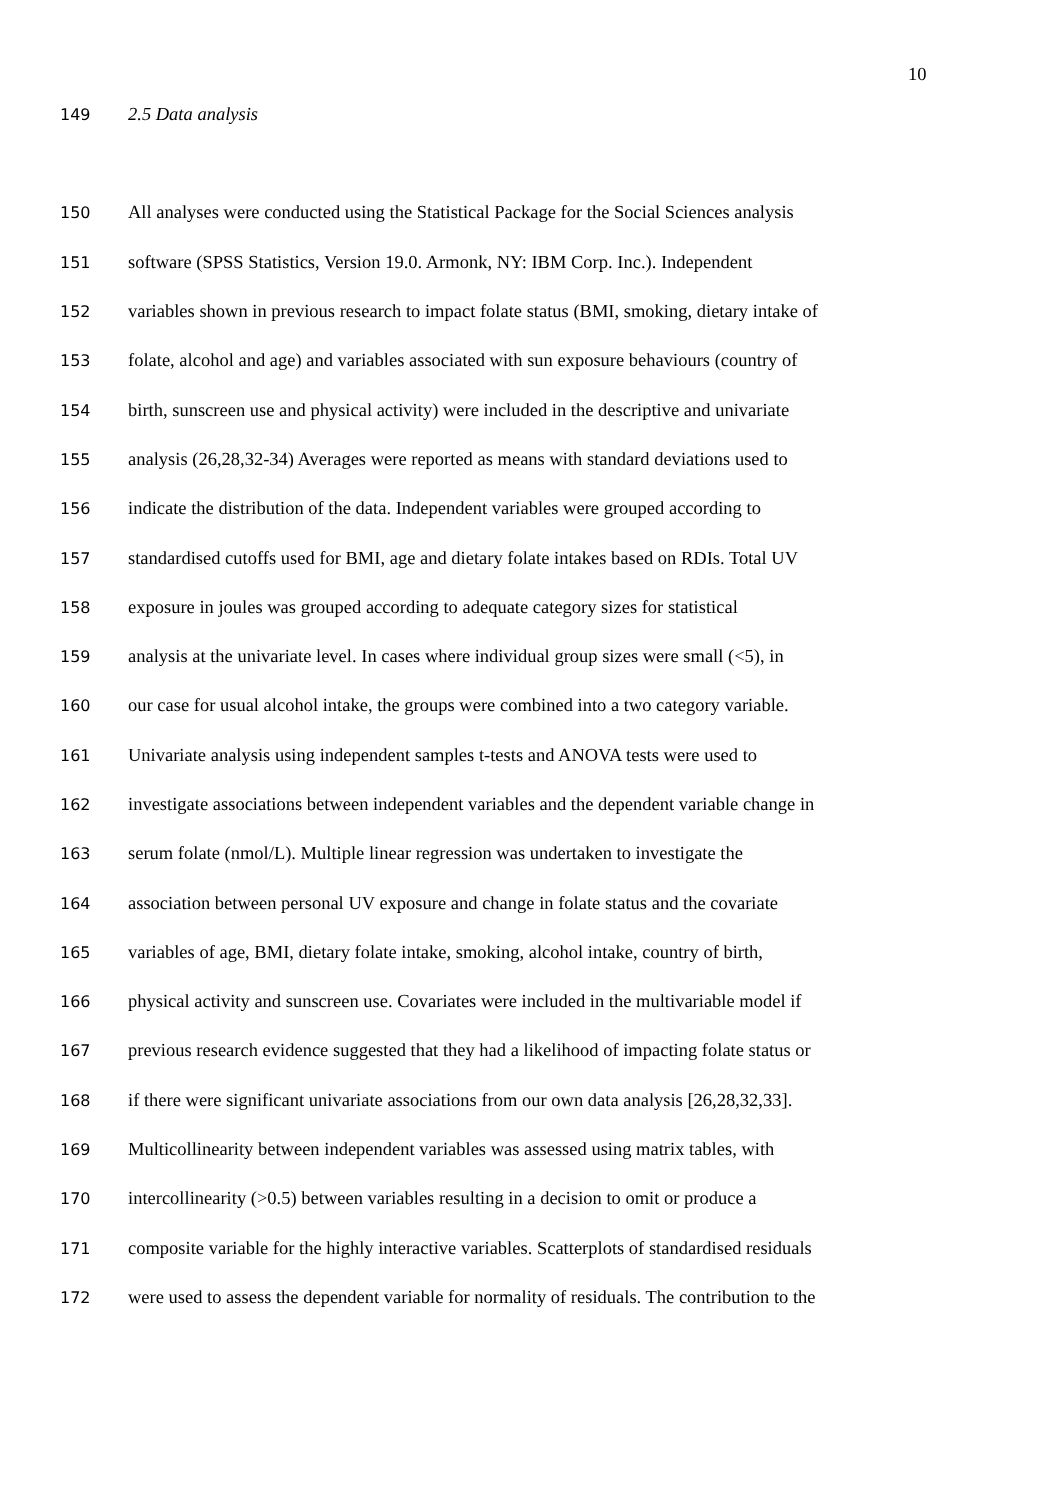10
149 2.5 Data analysis
150 All analyses were conducted using the Statistical Package for the Social Sciences analysis
151 software (SPSS Statistics, Version 19.0. Armonk, NY: IBM Corp. Inc.). Independent
152 variables shown in previous research to impact folate status (BMI, smoking, dietary intake of
153 folate, alcohol and age) and variables associated with sun exposure behaviours (country of
154 birth, sunscreen use and physical activity) were included in the descriptive and univariate
155 analysis (26,28,32-34) Averages were reported as means with standard deviations used to
156 indicate the distribution of the data. Independent variables were grouped according to
157 standardised cutoffs used for BMI, age and dietary folate intakes based on RDIs. Total UV
158 exposure in joules was grouped according to adequate category sizes for statistical
159 analysis at the univariate level. In cases where individual group sizes were small (<5), in
160 our case for usual alcohol intake, the groups were combined into a two category variable.
161 Univariate analysis using independent samples t-tests and ANOVA tests were used to
162 investigate associations between independent variables and the dependent variable change in
163 serum folate (nmol/L). Multiple linear regression was undertaken to investigate the
164 association between personal UV exposure and change in folate status and the covariate
165 variables of age, BMI, dietary folate intake, smoking, alcohol intake, country of birth,
166 physical activity and sunscreen use. Covariates were included in the multivariable model if
167 previous research evidence suggested that they had a likelihood of impacting folate status or
168 if there were significant univariate associations from our own data analysis [26,28,32,33].
169 Multicollinearity between independent variables was assessed using matrix tables, with
170 intercollinearity (>0.5) between variables resulting in a decision to omit or produce a
171 composite variable for the highly interactive variables. Scatterplots of standardised residuals
172 were used to assess the dependent variable for normality of residuals. The contribution to the